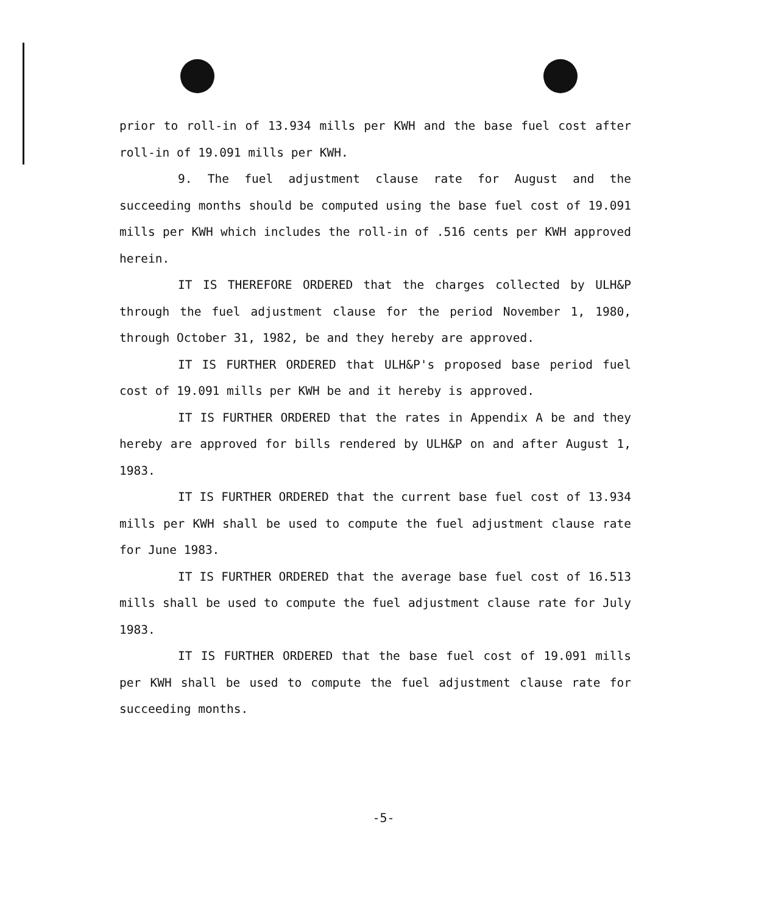prior to roll-in of 13.934 mills per KWH and the base fuel cost after roll-in of 19.091 mills per KWH.
9. The fuel adjustment clause rate for August and the succeeding months should be computed using the base fuel cost of 19.091 mills per KWH which includes the roll-in of .516 cents per KWH approved herein.
IT IS THEREFORE ORDERED that the charges collected by ULH&P through the fuel adjustment clause for the period November 1, 1980, through October 31, 1982, be and they hereby are approved.
IT IS FURTHER ORDERED that ULH&P's proposed base period fuel cost of 19.091 mills per KWH be and it hereby is approved.
IT IS FURTHER ORDERED that the rates in Appendix A be and they hereby are approved for bills rendered by ULH&P on and after August 1, 1983.
IT IS FURTHER ORDERED that the current base fuel cost of 13.934 mills per KWH shall be used to compute the fuel adjustment clause rate for June 1983.
IT IS FURTHER ORDERED that the average base fuel cost of 16.513 mills shall be used to compute the fuel adjustment clause rate for July 1983.
IT IS FURTHER ORDERED that the base fuel cost of 19.091 mills per KWH shall be used to compute the fuel adjustment clause rate for succeeding months.
-5-